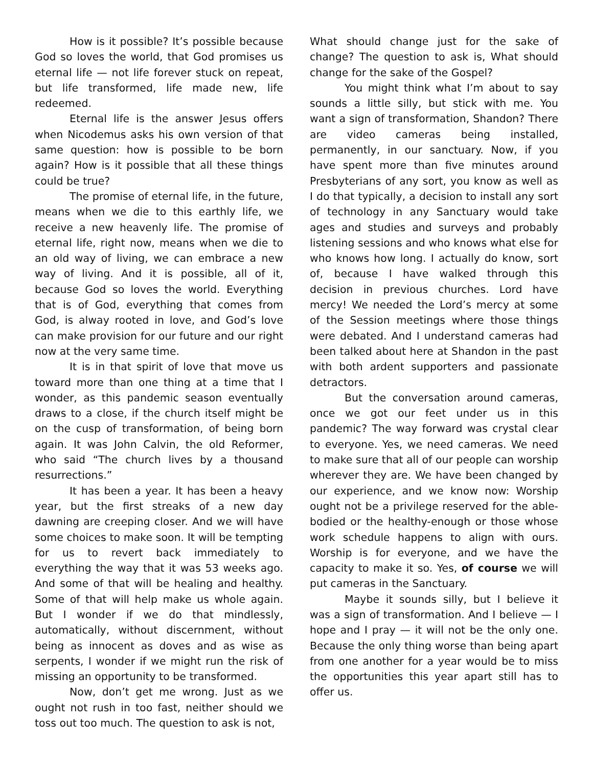How is it possible? It’s possible because God so loves the world, that God promises us eternal life — not life forever stuck on repeat, but life transformed, life made new, life redeemed.
Eternal life is the answer Jesus offers when Nicodemus asks his own version of that same question: how is possible to be born again? How is it possible that all these things could be true?
The promise of eternal life, in the future, means when we die to this earthly life, we receive a new heavenly life. The promise of eternal life, right now, means when we die to an old way of living, we can embrace a new way of living. And it is possible, all of it, because God so loves the world. Everything that is of God, everything that comes from God, is alway rooted in love, and God’s love can make provision for our future and our right now at the very same time.
It is in that spirit of love that move us toward more than one thing at a time that I wonder, as this pandemic season eventually draws to a close, if the church itself might be on the cusp of transformation, of being born again. It was John Calvin, the old Reformer, who said “The church lives by a thousand resurrections.”
It has been a year. It has been a heavy year, but the first streaks of a new day dawning are creeping closer. And we will have some choices to make soon. It will be tempting for us to revert back immediately to everything the way that it was 53 weeks ago. And some of that will be healing and healthy. Some of that will help make us whole again. But I wonder if we do that mindlessly, automatically, without discernment, without being as innocent as doves and as wise as serpents, I wonder if we might run the risk of missing an opportunity to be transformed.
Now, don’t get me wrong. Just as we ought not rush in too fast, neither should we toss out too much. The question to ask is not,
What should change just for the sake of change? The question to ask is, What should change for the sake of the Gospel?
You might think what I’m about to say sounds a little silly, but stick with me. You want a sign of transformation, Shandon? There are video cameras being installed, permanently, in our sanctuary. Now, if you have spent more than five minutes around Presbyterians of any sort, you know as well as I do that typically, a decision to install any sort of technology in any Sanctuary would take ages and studies and surveys and probably listening sessions and who knows what else for who knows how long. I actually do know, sort of, because I have walked through this decision in previous churches. Lord have mercy! We needed the Lord’s mercy at some of the Session meetings where those things were debated. And I understand cameras had been talked about here at Shandon in the past with both ardent supporters and passionate detractors.
But the conversation around cameras, once we got our feet under us in this pandemic? The way forward was crystal clear to everyone. Yes, we need cameras. We need to make sure that all of our people can worship wherever they are. We have been changed by our experience, and we know now: Worship ought not be a privilege reserved for the able-bodied or the healthy-enough or those whose work schedule happens to align with ours. Worship is for everyone, and we have the capacity to make it so. Yes, of course we will put cameras in the Sanctuary.
Maybe it sounds silly, but I believe it was a sign of transformation. And I believe — I hope and I pray — it will not be the only one. Because the only thing worse than being apart from one another for a year would be to miss the opportunities this year apart still has to offer us.